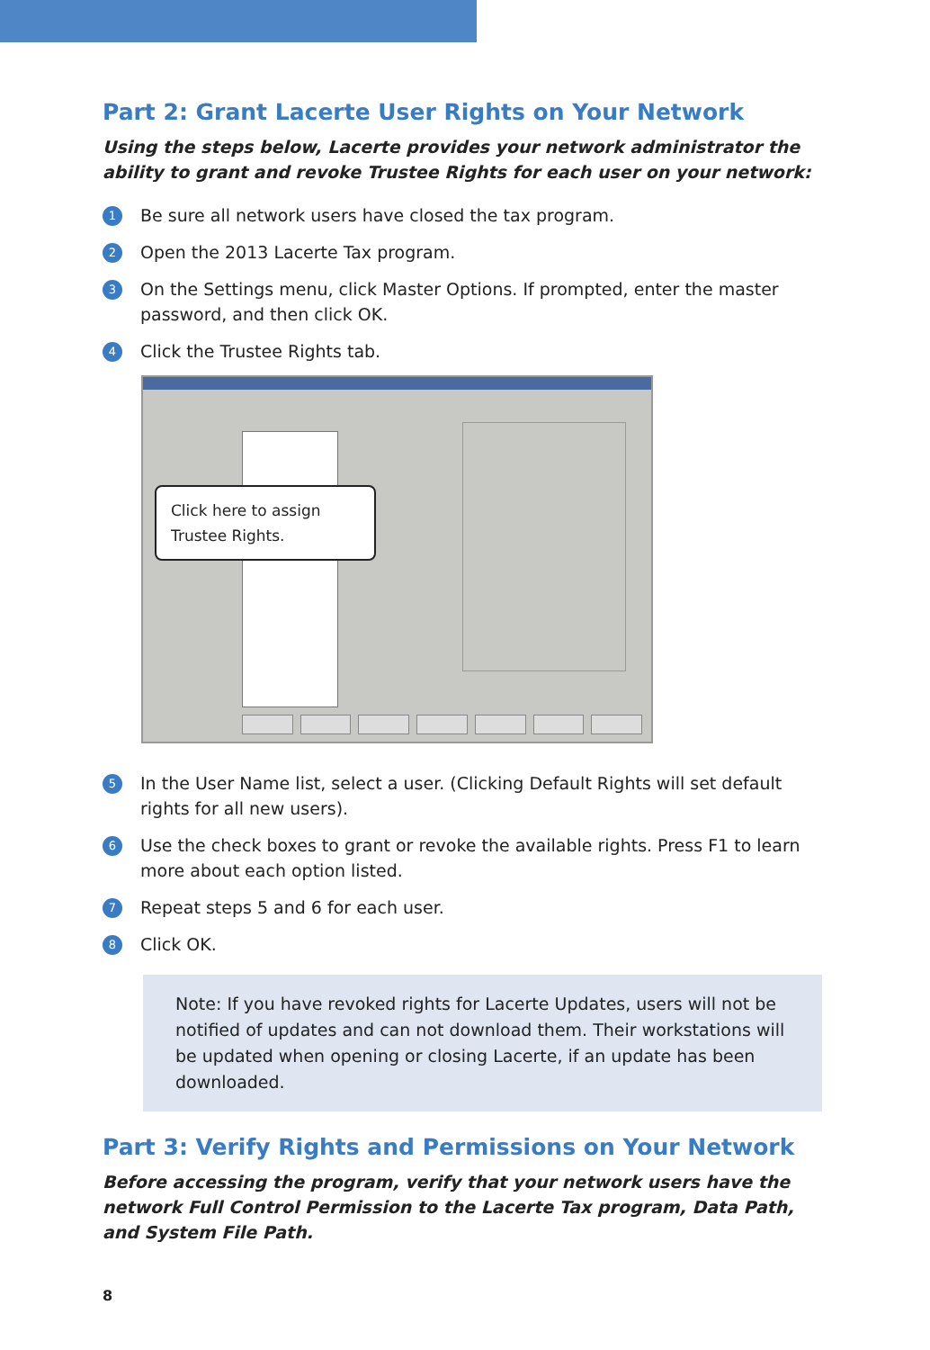Part 2: Grant Lacerte User Rights on Your Network
Using the steps below, Lacerte provides your network administrator the ability to grant and revoke Trustee Rights for each user on your network:
1
Be sure all network users have closed the tax program.
2
Open the 2013 Lacerte Tax program.
3
On the Settings menu, click Master Options. If prompted, enter the master password, and then click OK.
4
Click the Trustee Rights tab.
Click here to assign Trustee Rights.
5
In the User Name list, select a user. (Clicking Default Rights will set default rights for all new users).
6
Use the check boxes to grant or revoke the available rights. Press F1 to learn more about each option listed.
7
Repeat steps 5 and 6 for each user.
8
Click OK.
Note: If you have revoked rights for Lacerte Updates, users will not be notified of updates and can not download them. Their workstations will be updated when opening or closing Lacerte, if an update has been downloaded.
Part 3: Verify Rights and Permissions on Your Network
Before accessing the program, verify that your network users have the network Full Control Permission to the Lacerte Tax program, Data Path, and System File Path.
8